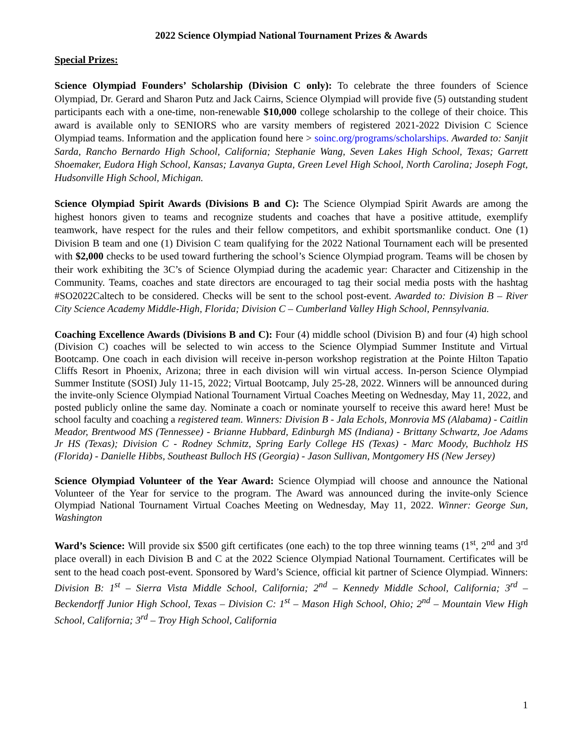2022 Science Olympiad National Tournament Prizes & Awards
Special Prizes:
Science Olympiad Founders’ Scholarship (Division C only): To celebrate the three founders of Science Olympiad, Dr. Gerard and Sharon Putz and Jack Cairns, Science Olympiad will provide five (5) outstanding student participants each with a one-time, non-renewable $10,000 college scholarship to the college of their choice. This award is available only to SENIORS who are varsity members of registered 2021-2022 Division C Science Olympiad teams. Information and the application found here > soinc.org/programs/scholarships. Awarded to: Sanjit Sarda, Rancho Bernardo High School, California; Stephanie Wang, Seven Lakes High School, Texas; Garrett Shoemaker, Eudora High School, Kansas; Lavanya Gupta, Green Level High School, North Carolina; Joseph Fogt, Hudsonville High School, Michigan.
Science Olympiad Spirit Awards (Divisions B and C): The Science Olympiad Spirit Awards are among the highest honors given to teams and recognize students and coaches that have a positive attitude, exemplify teamwork, have respect for the rules and their fellow competitors, and exhibit sportsmanlike conduct. One (1) Division B team and one (1) Division C team qualifying for the 2022 National Tournament each will be presented with $2,000 checks to be used toward furthering the school’s Science Olympiad program. Teams will be chosen by their work exhibiting the 3C’s of Science Olympiad during the academic year: Character and Citizenship in the Community. Teams, coaches and state directors are encouraged to tag their social media posts with the hashtag #SO2022Caltech to be considered. Checks will be sent to the school post-event. Awarded to: Division B – River City Science Academy Middle-High, Florida; Division C – Cumberland Valley High School, Pennsylvania.
Coaching Excellence Awards (Divisions B and C): Four (4) middle school (Division B) and four (4) high school (Division C) coaches will be selected to win access to the Science Olympiad Summer Institute and Virtual Bootcamp. One coach in each division will receive in-person workshop registration at the Pointe Hilton Tapatio Cliffs Resort in Phoenix, Arizona; three in each division will win virtual access. In-person Science Olympiad Summer Institute (SOSI) July 11-15, 2022; Virtual Bootcamp, July 25-28, 2022. Winners will be announced during the invite-only Science Olympiad National Tournament Virtual Coaches Meeting on Wednesday, May 11, 2022, and posted publicly online the same day. Nominate a coach or nominate yourself to receive this award here! Must be school faculty and coaching a registered team. Winners: Division B - Jala Echols, Monrovia MS (Alabama) - Caitlin Meador, Brentwood MS (Tennessee) - Brianne Hubbard, Edinburgh MS (Indiana) - Brittany Schwartz, Joe Adams Jr HS (Texas); Division C - Rodney Schmitz, Spring Early College HS (Texas) - Marc Moody, Buchholz HS (Florida) - Danielle Hibbs, Southeast Bulloch HS (Georgia) - Jason Sullivan, Montgomery HS (New Jersey)
Science Olympiad Volunteer of the Year Award: Science Olympiad will choose and announce the National Volunteer of the Year for service to the program. The Award was announced during the invite-only Science Olympiad National Tournament Virtual Coaches Meeting on Wednesday, May 11, 2022. Winner: George Sun, Washington
Ward’s Science: Will provide six $500 gift certificates (one each) to the top three winning teams (1<sup>st</sup>, 2<sup>nd</sup> and 3<sup>rd</sup> place overall) in each Division B and C at the 2022 Science Olympiad National Tournament. Certificates will be sent to the head coach post-event. Sponsored by Ward’s Science, official kit partner of Science Olympiad. Winners: Division B: 1<sup>st</sup> – Sierra Vista Middle School, California; 2<sup>nd</sup> – Kennedy Middle School, California; 3<sup>rd</sup> – Beckendorff Junior High School, Texas – Division C: 1<sup>st</sup> – Mason High School, Ohio; 2<sup>nd</sup> – Mountain View High School, California; 3<sup>rd</sup> – Troy High School, California
1